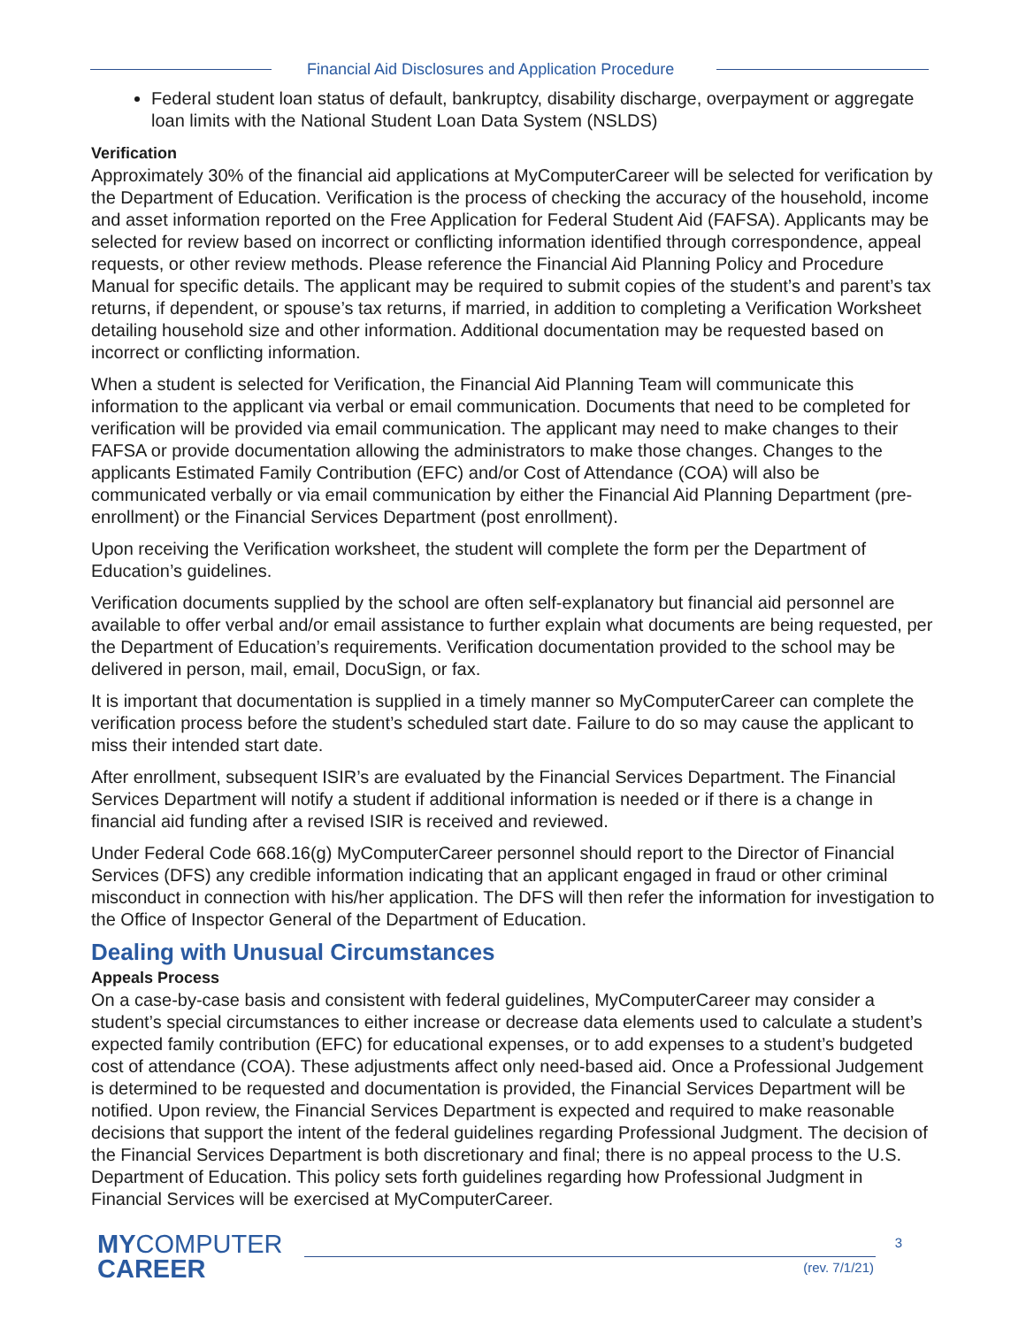Financial Aid Disclosures and Application Procedure
Federal student loan status of default, bankruptcy, disability discharge, overpayment or aggregate loan limits with the National Student Loan Data System (NSLDS)
Verification
Approximately 30% of the financial aid applications at MyComputerCareer will be selected for verification by the Department of Education. Verification is the process of checking the accuracy of the household, income and asset information reported on the Free Application for Federal Student Aid (FAFSA). Applicants may be selected for review based on incorrect or conflicting information identified through correspondence, appeal requests, or other review methods. Please reference the Financial Aid Planning Policy and Procedure Manual for specific details. The applicant may be required to submit copies of the student’s and parent’s tax returns, if dependent, or spouse’s tax returns, if married, in addition to completing a Verification Worksheet detailing household size and other information. Additional documentation may be requested based on incorrect or conflicting information.
When a student is selected for Verification, the Financial Aid Planning Team will communicate this information to the applicant via verbal or email communication. Documents that need to be completed for verification will be provided via email communication. The applicant may need to make changes to their FAFSA or provide documentation allowing the administrators to make those changes. Changes to the applicants Estimated Family Contribution (EFC) and/or Cost of Attendance (COA) will also be communicated verbally or via email communication by either the Financial Aid Planning Department (pre-enrollment) or the Financial Services Department (post enrollment).
Upon receiving the Verification worksheet, the student will complete the form per the Department of Education’s guidelines.
Verification documents supplied by the school are often self-explanatory but financial aid personnel are available to offer verbal and/or email assistance to further explain what documents are being requested, per the Department of Education’s requirements. Verification documentation provided to the school may be delivered in person, mail, email, DocuSign, or fax.
It is important that documentation is supplied in a timely manner so MyComputerCareer can complete the verification process before the student’s scheduled start date. Failure to do so may cause the applicant to miss their intended start date.
After enrollment, subsequent ISIR’s are evaluated by the Financial Services Department. The Financial Services Department will notify a student if additional information is needed or if there is a change in financial aid funding after a revised ISIR is received and reviewed.
Under Federal Code 668.16(g) MyComputerCareer personnel should report to the Director of Financial Services (DFS) any credible information indicating that an applicant engaged in fraud or other criminal misconduct in connection with his/her application. The DFS will then refer the information for investigation to the Office of Inspector General of the Department of Education.
Dealing with Unusual Circumstances
Appeals Process
On a case-by-case basis and consistent with federal guidelines, MyComputerCareer may consider a student’s special circumstances to either increase or decrease data elements used to calculate a student’s expected family contribution (EFC) for educational expenses, or to add expenses to a student’s budgeted cost of attendance (COA). These adjustments affect only need-based aid. Once a Professional Judgement is determined to be requested and documentation is provided, the Financial Services Department will be notified. Upon review, the Financial Services Department is expected and required to make reasonable decisions that support the intent of the federal guidelines regarding Professional Judgment. The decision of the Financial Services Department is both discretionary and final; there is no appeal process to the U.S. Department of Education. This policy sets forth guidelines regarding how Professional Judgment in Financial Services will be exercised at MyComputerCareer.
MYCOMPUTER
CAREER
3
(rev. 7/1/21)